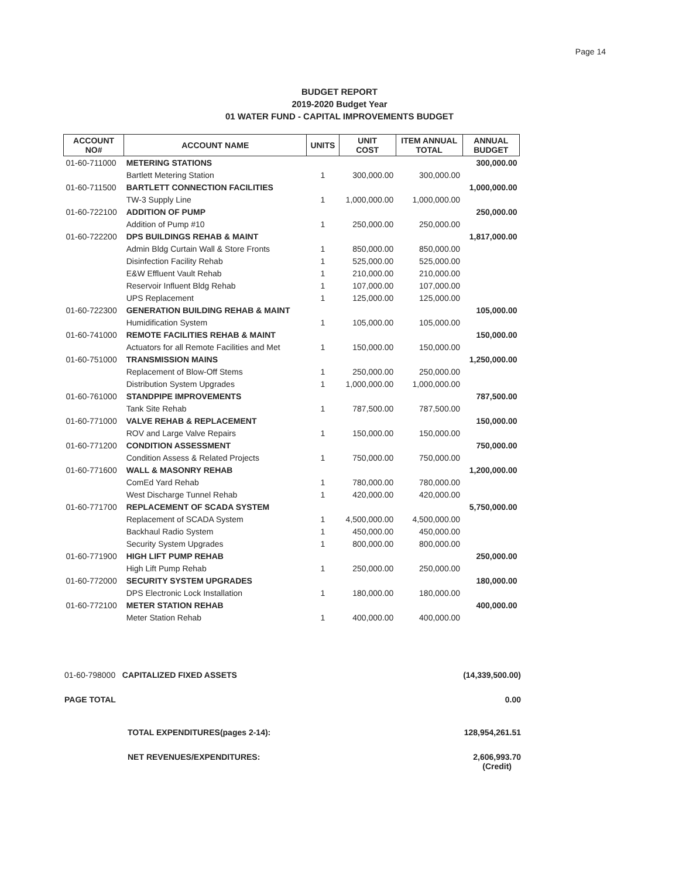Page 14
BUDGET REPORT
2019-2020 Budget Year
01 WATER FUND - CAPITAL IMPROVEMENTS BUDGET
| ACCOUNT NO# | ACCOUNT NAME | UNITS | UNIT COST | ITEM ANNUAL TOTAL | ANNUAL BUDGET |
| --- | --- | --- | --- | --- | --- |
| 01-60-711000 | METERING STATIONS | | | | 300,000.00 |
| | Bartlett Metering Station | 1 | 300,000.00 | 300,000.00 | |
| 01-60-711500 | BARTLETT CONNECTION FACILITIES | | | | 1,000,000.00 |
| | TW-3 Supply Line | 1 | 1,000,000.00 | 1,000,000.00 | |
| 01-60-722100 | ADDITION OF PUMP | | | | 250,000.00 |
| | Addition of Pump #10 | 1 | 250,000.00 | 250,000.00 | |
| 01-60-722200 | DPS BUILDINGS REHAB & MAINT | | | | 1,817,000.00 |
| | Admin Bldg Curtain Wall & Store Fronts | 1 | 850,000.00 | 850,000.00 | |
| | Disinfection Facility Rehab | 1 | 525,000.00 | 525,000.00 | |
| | E&W Effluent Vault Rehab | 1 | 210,000.00 | 210,000.00 | |
| | Reservoir Influent Bldg Rehab | 1 | 107,000.00 | 107,000.00 | |
| | UPS Replacement | 1 | 125,000.00 | 125,000.00 | |
| 01-60-722300 | GENERATION BUILDING REHAB & MAINT | | | | 105,000.00 |
| | Humidification System | 1 | 105,000.00 | 105,000.00 | |
| 01-60-741000 | REMOTE FACILITIES REHAB & MAINT | | | | 150,000.00 |
| | Actuators for all Remote Facilities and Met | 1 | 150,000.00 | 150,000.00 | |
| 01-60-751000 | TRANSMISSION MAINS | | | | 1,250,000.00 |
| | Replacement of Blow-Off Stems | 1 | 250,000.00 | 250,000.00 | |
| | Distribution System Upgrades | 1 | 1,000,000.00 | 1,000,000.00 | |
| 01-60-761000 | STANDPIPE IMPROVEMENTS | | | | 787,500.00 |
| | Tank Site Rehab | 1 | 787,500.00 | 787,500.00 | |
| 01-60-771000 | VALVE REHAB & REPLACEMENT | | | | 150,000.00 |
| | ROV and Large Valve Repairs | 1 | 150,000.00 | 150,000.00 | |
| 01-60-771200 | CONDITION ASSESSMENT | | | | 750,000.00 |
| | Condition Assess & Related Projects | 1 | 750,000.00 | 750,000.00 | |
| 01-60-771600 | WALL & MASONRY REHAB | | | | 1,200,000.00 |
| | ComEd Yard Rehab | 1 | 780,000.00 | 780,000.00 | |
| | West Discharge Tunnel Rehab | 1 | 420,000.00 | 420,000.00 | |
| 01-60-771700 | REPLACEMENT OF SCADA SYSTEM | | | | 5,750,000.00 |
| | Replacement of SCADA System | 1 | 4,500,000.00 | 4,500,000.00 | |
| | Backhaul Radio System | 1 | 450,000.00 | 450,000.00 | |
| | Security System Upgrades | 1 | 800,000.00 | 800,000.00 | |
| 01-60-771900 | HIGH LIFT PUMP REHAB | | | | 250,000.00 |
| | High Lift Pump Rehab | 1 | 250,000.00 | 250,000.00 | |
| 01-60-772000 | SECURITY SYSTEM UPGRADES | | | | 180,000.00 |
| | DPS Electronic Lock Installation | 1 | 180,000.00 | 180,000.00 | |
| 01-60-772100 | METER STATION REHAB | | | | 400,000.00 |
| | Meter Station Rehab | 1 | 400,000.00 | 400,000.00 | |
01-60-798000 CAPITALIZED FIXED ASSETS (14,339,500.00)
PAGE TOTAL 0.00
TOTAL EXPENDITURES(pages 2-14): 128,954,261.51
NET REVENUES/EXPENDITURES: 2,606,993.70
(Credit)